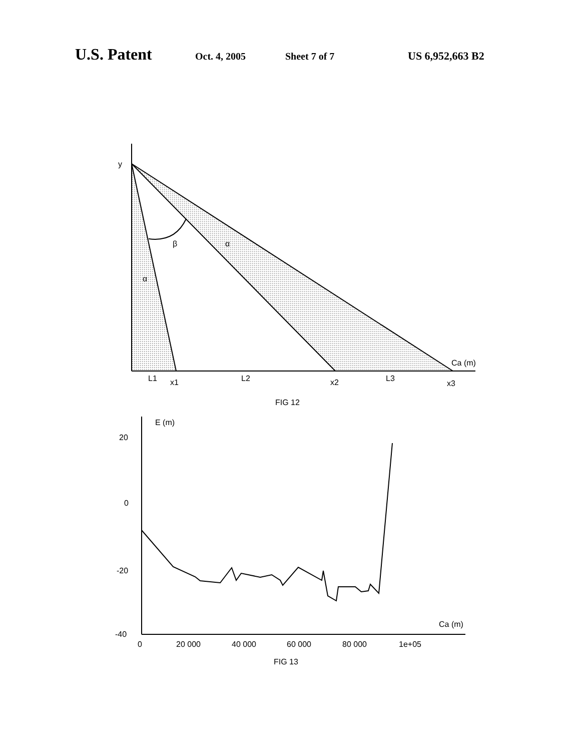U.S. Patent Oct. 4, 2005 Sheet 7 of 7 US 6,952,663 B2
y
β
α
α
Ca (m)
L1
x1
L2
x2
L3
x3
FIG 12
E (m)
20
0
-20
-40
0
20 000
40 000
60 000
80 000
1e+05
Ca (m)
FIG 13